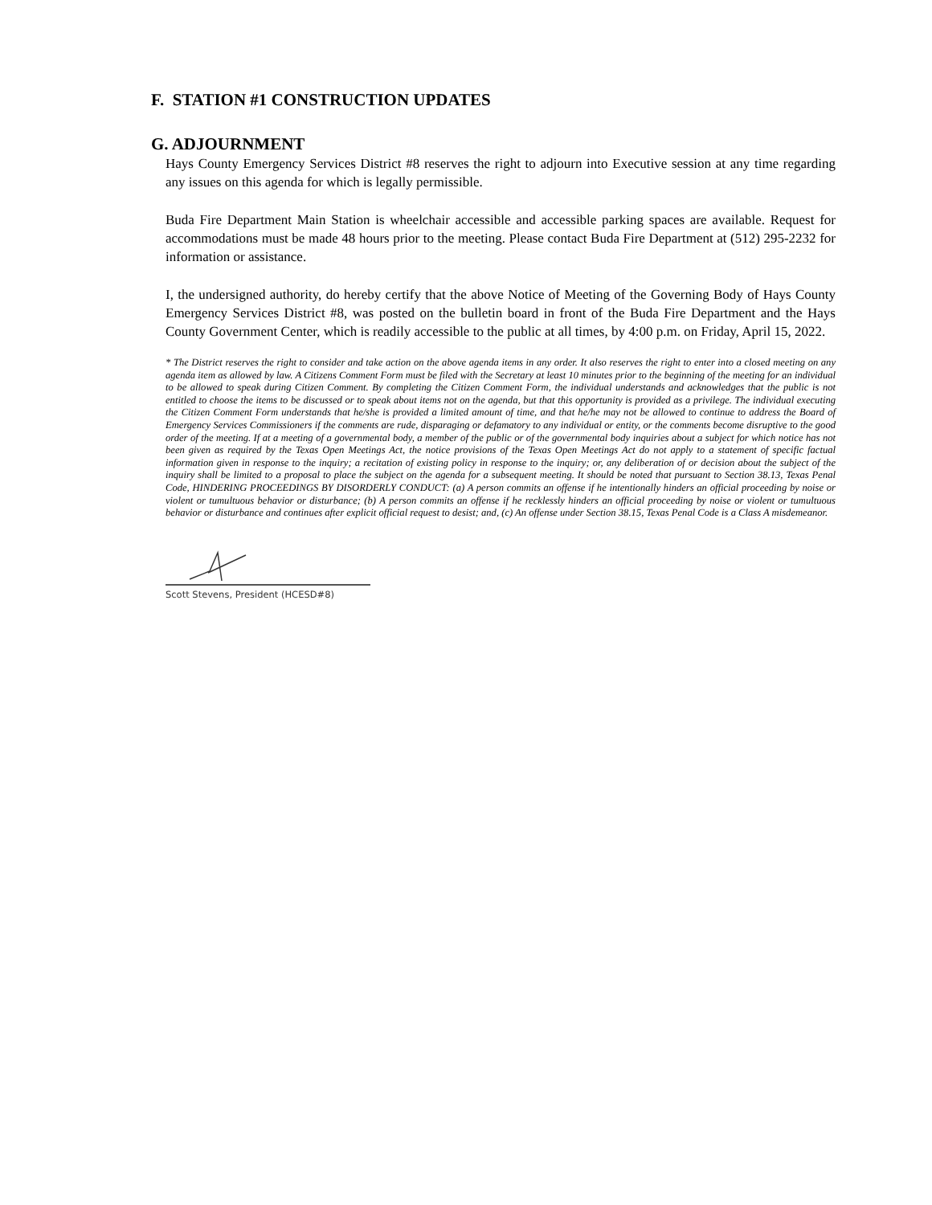F. STATION #1 CONSTRUCTION UPDATES
G. ADJOURNMENT
Hays County Emergency Services District #8 reserves the right to adjourn into Executive session at any time regarding any issues on this agenda for which is legally permissible.
Buda Fire Department Main Station is wheelchair accessible and accessible parking spaces are available. Request for accommodations must be made 48 hours prior to the meeting. Please contact Buda Fire Department at (512) 295-2232 for information or assistance.
I, the undersigned authority, do hereby certify that the above Notice of Meeting of the Governing Body of Hays County Emergency Services District #8, was posted on the bulletin board in front of the Buda Fire Department and the Hays County Government Center, which is readily accessible to the public at all times, by 4:00 p.m. on Friday, April 15, 2022.
* The District reserves the right to consider and take action on the above agenda items in any order. It also reserves the right to enter into a closed meeting on any agenda item as allowed by law. A Citizens Comment Form must be filed with the Secretary at least 10 minutes prior to the beginning of the meeting for an individual to be allowed to speak during Citizen Comment. By completing the Citizen Comment Form, the individual understands and acknowledges that the public is not entitled to choose the items to be discussed or to speak about items not on the agenda, but that this opportunity is provided as a privilege. The individual executing the Citizen Comment Form understands that he/she is provided a limited amount of time, and that he/he may not be allowed to continue to address the Board of Emergency Services Commissioners if the comments are rude, disparaging or defamatory to any individual or entity, or the comments become disruptive to the good order of the meeting. If at a meeting of a governmental body, a member of the public or of the governmental body inquiries about a subject for which notice has not been given as required by the Texas Open Meetings Act, the notice provisions of the Texas Open Meetings Act do not apply to a statement of specific factual information given in response to the inquiry; a recitation of existing policy in response to the inquiry; or, any deliberation of or decision about the subject of the inquiry shall be limited to a proposal to place the subject on the agenda for a subsequent meeting. It should be noted that pursuant to Section 38.13, Texas Penal Code, HINDERING PROCEEDINGS BY DISORDERLY CONDUCT: (a) A person commits an offense if he intentionally hinders an official proceeding by noise or violent or tumultuous behavior or disturbance; (b) A person commits an offense if he recklessly hinders an official proceeding by noise or violent or tumultuous behavior or disturbance and continues after explicit official request to desist; and, (c) An offense under Section 38.15, Texas Penal Code is a Class A misdemeanor.
Scott Stevens, President (HCESD#8)